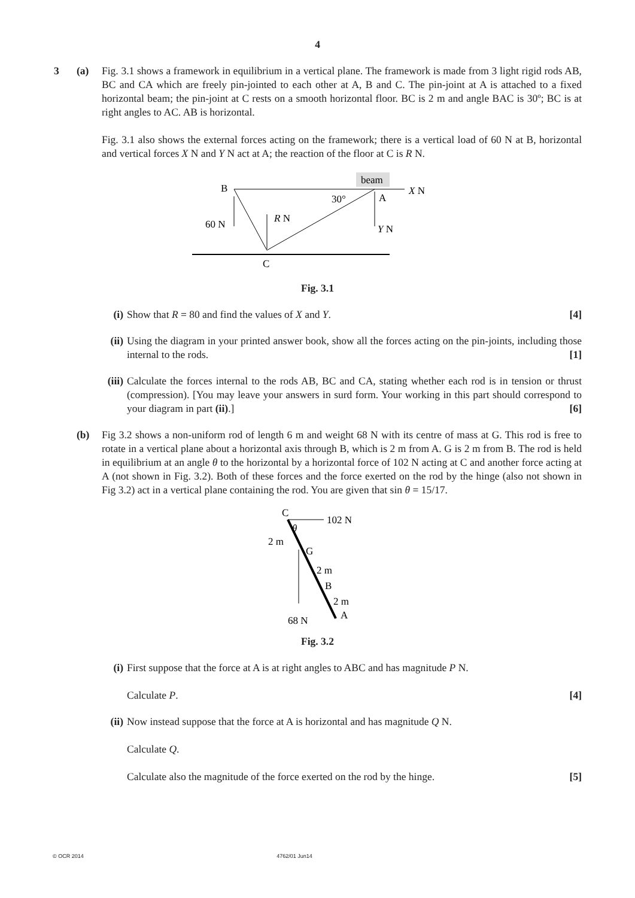4
3 (a) Fig. 3.1 shows a framework in equilibrium in a vertical plane. The framework is made from 3 light rigid rods AB, BC and CA which are freely pin-jointed to each other at A, B and C. The pin-joint at A is attached to a fixed horizontal beam; the pin-joint at C rests on a smooth horizontal floor. BC is 2 m and angle BAC is 30º; BC is at right angles to AC. AB is horizontal.
Fig. 3.1 also shows the external forces acting on the framework; there is a vertical load of 60 N at B, horizontal and vertical forces X N and Y N act at A; the reaction of the floor at C is R N.
beam
X N
B
A
30°
60 N
R N
Y N
C
Fig. 3.1
(i) Show that R = 80 and find the values of X and Y. [4]
(ii)
Using the diagram in your printed answer book, show all the forces acting on the pin-joints, including those internal to the rods. [1]
(iii)
Calculate the forces internal to the rods AB, BC and CA, stating whether each rod is in tension or thrust (compression). [You may leave your answers in surd form. Your working in this part should correspond to your diagram in part (ii).] [6]
(b) Fig 3.2 shows a non-uniform rod of length 6 m and weight 68 N with its centre of mass at G. This rod is free to rotate in a vertical plane about a horizontal axis through B, which is 2 m from A. G is 2 m from B. The rod is held in equilibrium at an angle θ to the horizontal by a horizontal force of 102 N acting at C and another force acting at A (not shown in Fig. 3.2). Both of these forces and the force exerted on the rod by the hinge (also not shown in Fig 3.2) act in a vertical plane containing the rod. You are given that sin θ = 15/17.
102 N
C
θ
2 m
G
68 N
2 m
B
2 m
A
Fig. 3.2
(i) First suppose that the force at A is at right angles to ABC and has magnitude P N.
Calculate P. [4]
(ii)
Now instead suppose that the force at A is horizontal and has magnitude Q N.
Calculate Q.
Calculate also the magnitude of the force exerted on the rod by the hinge. [5]
© OCR 2014 4762/01 Jun14